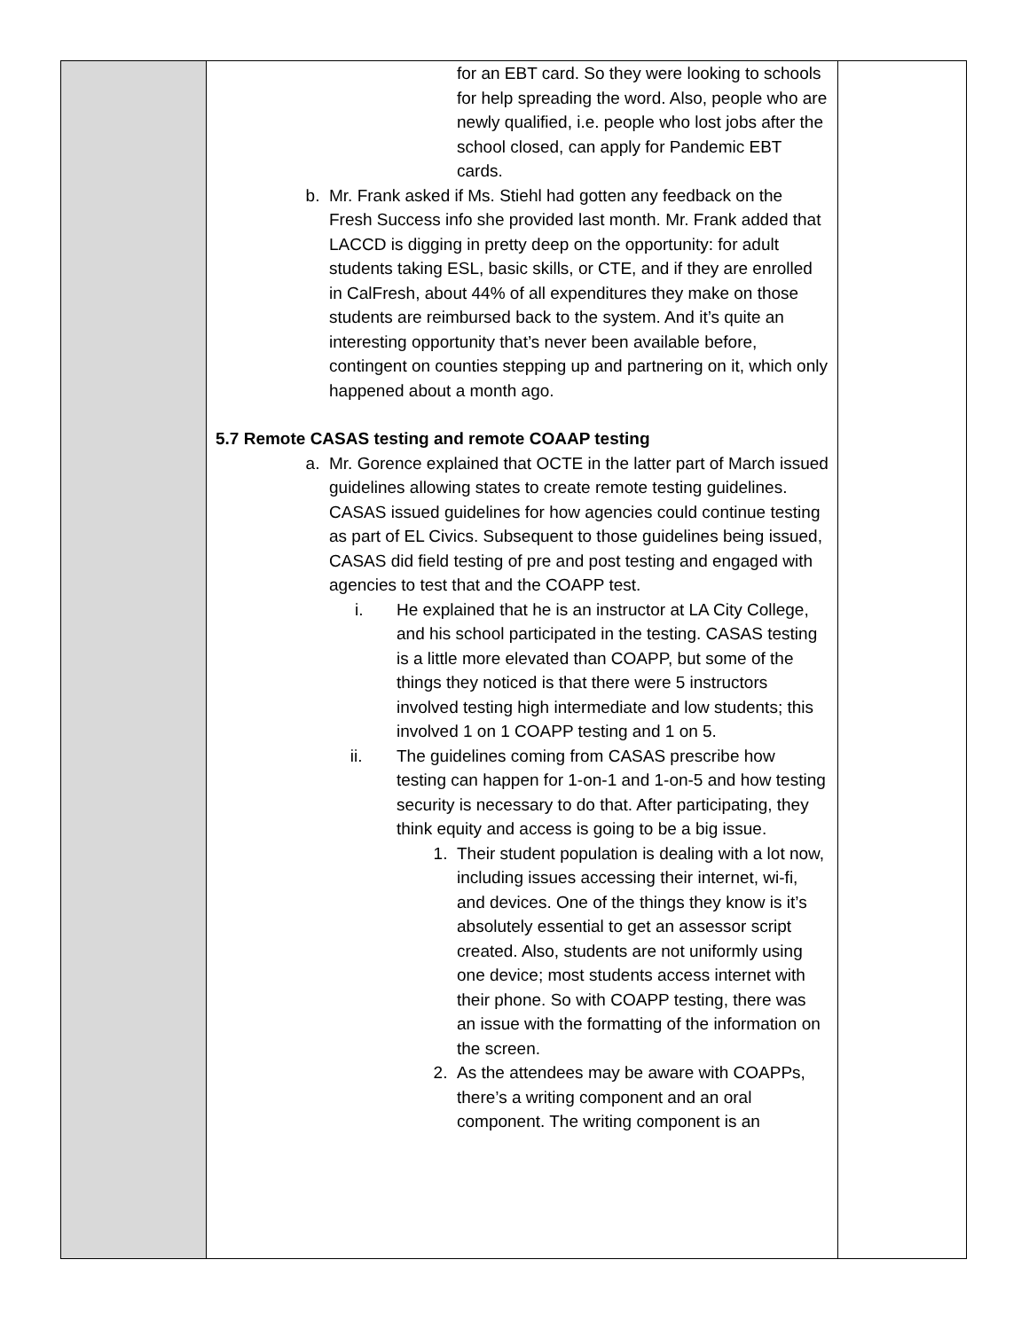| | for an EBT card. So they were looking to schools for help spreading the word. Also, people who are newly qualified, i.e. people who lost jobs after the school closed, can apply for Pandemic EBT cards. b. Mr. Frank asked if Ms. Stiehl had gotten any feedback on the Fresh Success info she provided last month. Mr. Frank added that LACCD is digging in pretty deep on the opportunity: for adult students taking ESL, basic skills, or CTE, and if they are enrolled in CalFresh, about 44% of all expenditures they make on those students are reimbursed back to the system. And it’s quite an interesting opportunity that’s never been available before, contingent on counties stepping up and partnering on it, which only happened about a month ago. 5.7 Remote CASAS testing and remote COAAP testing a. Mr. Gorence explained that OCTE in the latter part of March issued guidelines allowing states to create remote testing guidelines. CASAS issued guidelines for how agencies could continue testing as part of EL Civics. Subsequent to those guidelines being issued, CASAS did field testing of pre and post testing and engaged with agencies to test that and the COAPP test. i. He explained that he is an instructor at LA City College, and his school participated in the testing. CASAS testing is a little more elevated than COAPP, but some of the things they noticed is that there were 5 instructors involved testing high intermediate and low students; this involved 1 on 1 COAPP testing and 1 on 5. ii. The guidelines coming from CASAS prescribe how testing can happen for 1-on-1 and 1-on-5 and how testing security is necessary to do that. After participating, they think equity and access is going to be a big issue. 1. Their student population is dealing with a lot now, including issues accessing their internet, wi-fi, and devices. One of the things they know is it’s absolutely essential to get an assessor script created. Also, students are not uniformly using one device; most students access internet with their phone. So with COAPP testing, there was an issue with the formatting of the information on the screen. 2. As the attendees may be aware with COAPPs, there’s a writing component and an oral component. The writing component is an | |